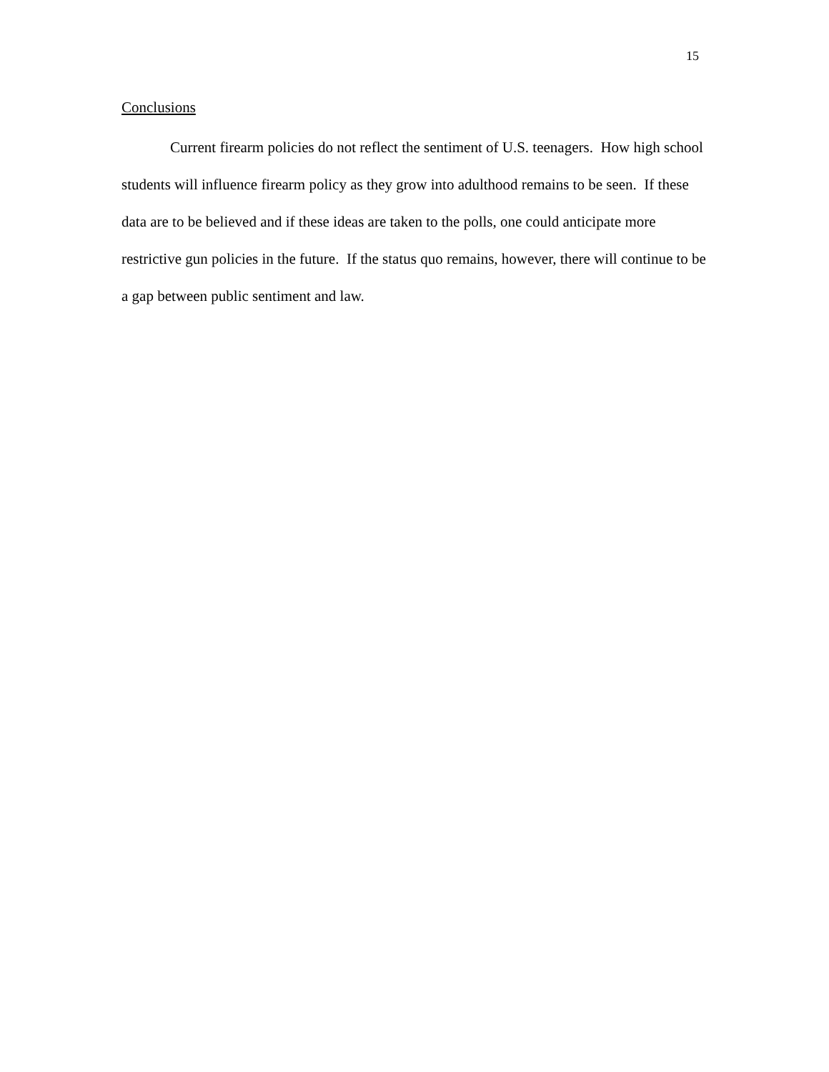15
Conclusions
Current firearm policies do not reflect the sentiment of U.S. teenagers. How high school students will influence firearm policy as they grow into adulthood remains to be seen. If these data are to be believed and if these ideas are taken to the polls, one could anticipate more restrictive gun policies in the future. If the status quo remains, however, there will continue to be a gap between public sentiment and law.